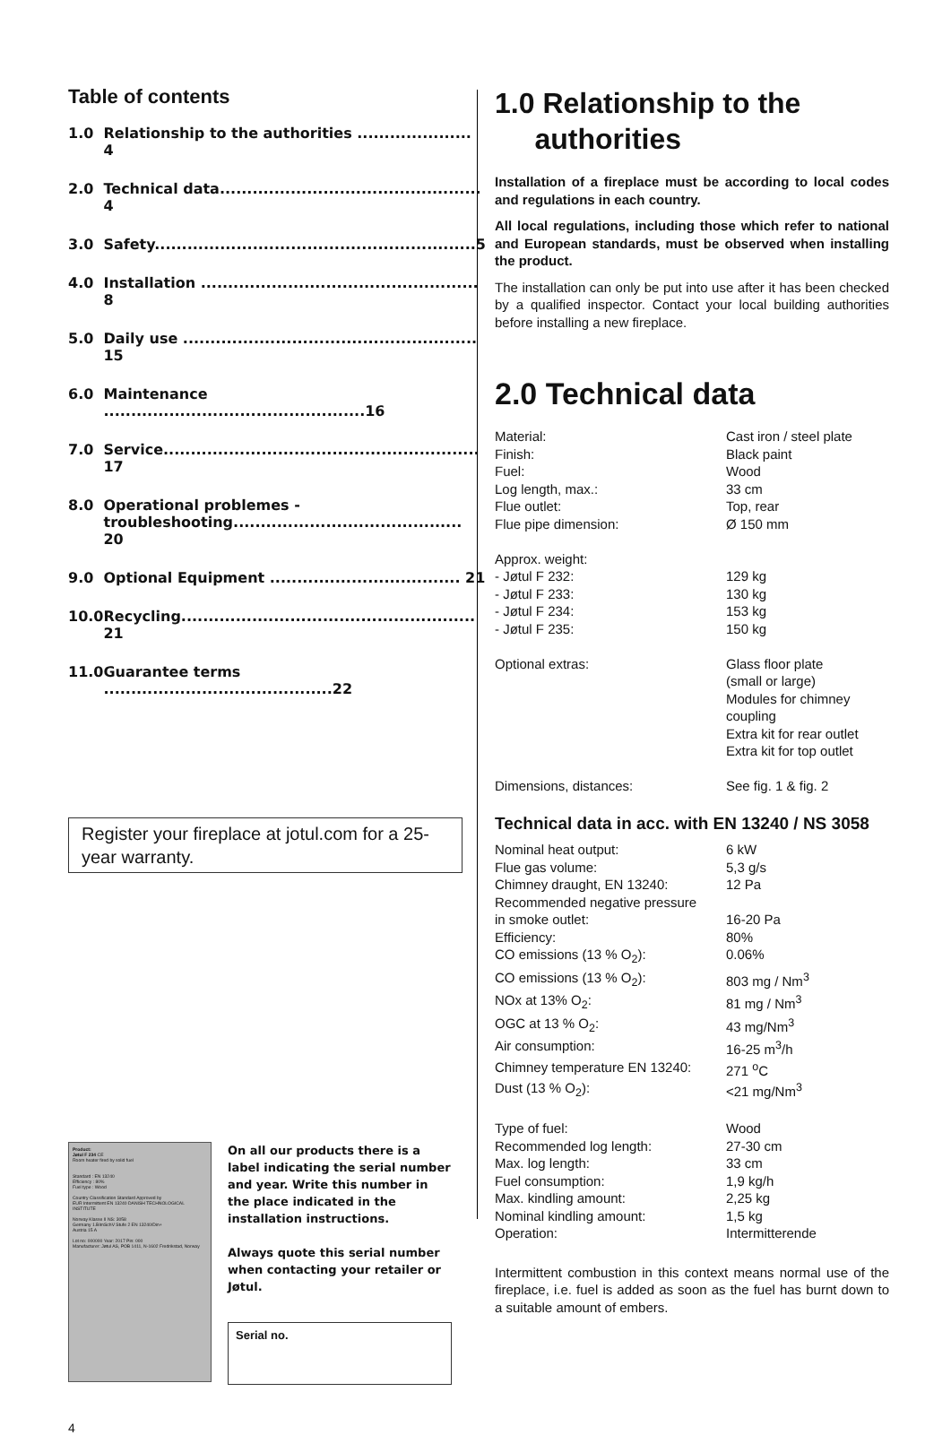Table of contents
| 1.0 | Relationship to the authorities ..................... 4 |
| 2.0 | Technical data................................................ 4 |
| 3.0 | Safety...........................................................5 |
| 4.0 | Installation ................................................... 8 |
| 5.0 | Daily use ...................................................... 15 |
| 6.0 | Maintenance ................................................16 |
| 7.0 | Service.......................................................... 17 |
| 8.0 | Operational problemes - troubleshooting.......................................... 20 |
| 9.0 | Optional Equipment ................................... 21 |
| 10.0 | Recycling...................................................... 21 |
| 11.0 | Guarantee terms ..........................................22 |
Register your fireplace at jotul.com for a 25-year warranty.
Product:
Jøtul F 234 CE
Room heater fired by solid fuel
Standard : EN 13240
Efficiency : 80%
Fuel type : Wood
Country Classification Standard Approved by
EUR Intermittent EN 13240 DANISH TECHNOLOGICAL INSTITUTE
Norway Klasse II NS: 3058
Germany 1.BImSchV Stufe 2 EN 13240/Din+
Austria 15 A
Lot no: 000000 Year: 2017 Pin: 000
Manufacturer: Jøtul AS, POB 1411, N-1602 Fredrikstad, Norway
On all our products there is a label indicating the serial number and year. Write this number in the place indicated in the installation instructions.
Always quote this serial number when contacting your retailer or Jøtul.
Serial no.
4
1.0 Relationship to the
authorities
Installation of a fireplace must be according to local codes and regulations in each country.
All local regulations, including those which refer to national and European standards, must be observed when installing the product.
The installation can only be put into use after it has been checked by a qualified inspector. Contact your local building authorities before installing a new fireplace.
2.0 Technical data
| Material: | Cast iron / steel plate |
| Finish: | Black paint |
| Fuel: | Wood |
| Log length, max.: | 33 cm |
| Flue outlet: | Top, rear |
| Flue pipe dimension: | Ø 150 mm |
| Approx. weight: | |
| - Jøtul F 232: | 129 kg |
| - Jøtul F 233: | 130 kg |
| - Jøtul F 234: | 153 kg |
| - Jøtul F 235: | 150 kg |
| Optional extras: | Glass floor plate (small or large) Modules for chimney coupling Extra kit for rear outlet Extra kit for top outlet |
| Dimensions, distances: | See fig. 1 & fig. 2 |
Technical data in acc. with EN 13240 / NS 3058
| Nominal heat output: | 6 kW |
| Flue gas volume: | 5,3 g/s |
| Chimney draught, EN 13240: | 12 Pa |
| Recommended negative pressure in smoke outlet: | 16-20 Pa |
| Efficiency: | 80% |
| CO emissions (13 % O<sub>2</sub>): | 0.06% |
| CO emissions (13 % O<sub>2</sub>): | 803 mg / Nm<sup>3</sup> |
| NOx at 13% O<sub>2</sub>: | 81 mg / Nm<sup>3</sup> |
| OGC at 13 % O<sub>2</sub>: | 43 mg/Nm<sup>3</sup> |
| Air consumption: | 16-25 m<sup>3</sup>/h |
| Chimney temperature EN 13240: | 271 <sup>o</sup>C |
| Dust (13 % O<sub>2</sub>): | <21 mg/Nm<sup>3</sup> |
| Type of fuel: | Wood |
| Recommended log length: | 27-30 cm |
| Max. log length: | 33 cm |
| Fuel consumption: | 1,9 kg/h |
| Max. kindling amount: | 2,25 kg |
| Nominal kindling amount: | 1,5 kg |
| Operation: | Intermitterende |
Intermittent combustion in this context means normal use of the fireplace, i.e. fuel is added as soon as the fuel has burnt down to a suitable amount of embers.